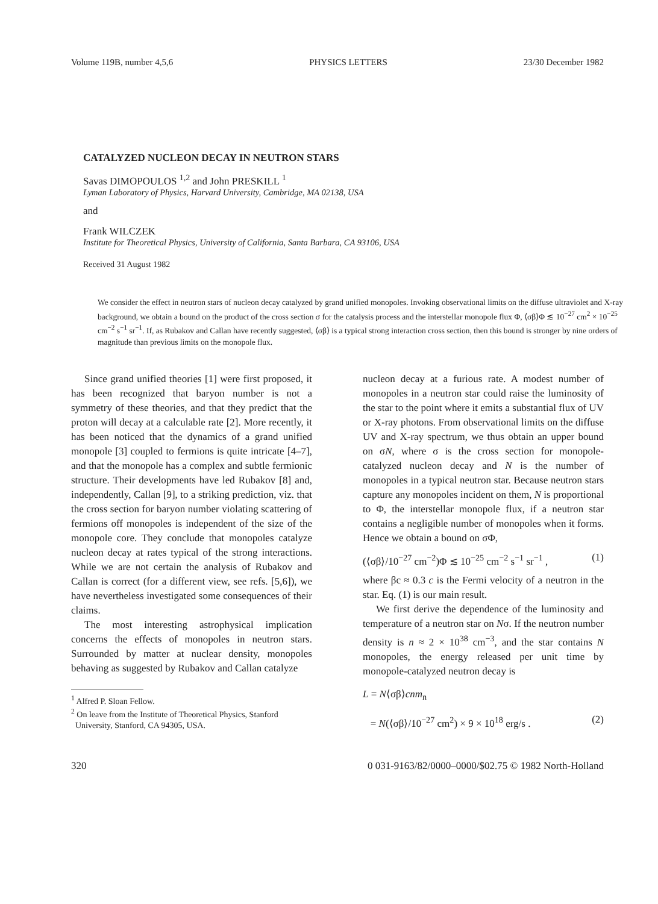Volume 119B, number 4,5,6 PHYSICS LETTERS 23/30 December 1982
CATALYZED NUCLEON DECAY IN NEUTRON STARS
Savas DIMOPOULOS <sup>1,2</sup> and John PRESKILL <sup>1</sup>
Lyman Laboratory of Physics, Harvard University, Cambridge, MA 02138, USA
and
Frank WILCZEK
Institute for Theoretical Physics, University of California, Santa Barbara, CA 93106, USA
Received 31 August 1982
We consider the effect in neutron stars of nucleon decay catalyzed by grand unified monopoles. Invoking observational limits on the diffuse ultraviolet and X-ray background, we obtain a bound on the product of the cross section σ for the catalysis process and the interstellar monopole flux Φ, ⟨σβ⟩Φ ≲ 10<sup>−27</sup> cm<sup>2</sup> × 10<sup>−25</sup> cm<sup>−2</sup> s<sup>−1</sup> sr<sup>−1</sup>. If, as Rubakov and Callan have recently suggested, ⟨σβ⟩ is a typical strong interaction cross section, then this bound is stronger by nine orders of magnitude than previous limits on the monopole flux.
Since grand unified theories [1] were first proposed, it has been recognized that baryon number is not a symmetry of these theories, and that they predict that the proton will decay at a calculable rate [2]. More recently, it has been noticed that the dynamics of a grand unified monopole [3] coupled to fermions is quite intricate [4–7], and that the monopole has a complex and subtle fermionic structure. Their developments have led Rubakov [8] and, independently, Callan [9], to a striking prediction, viz. that the cross section for baryon number violating scattering of fermions off monopoles is independent of the size of the monopole core. They conclude that monopoles catalyze nucleon decay at rates typical of the strong interactions. While we are not certain the analysis of Rubakov and Callan is correct (for a different view, see refs. [5,6]), we have nevertheless investigated some consequences of their claims.
The most interesting astrophysical implication concerns the effects of monopoles in neutron stars. Surrounded by matter at nuclear density, monopoles behaving as suggested by Rubakov and Callan catalyze
<sup>1</sup> Alfred P. Sloan Fellow.
<sup>2</sup> On leave from the Institute of Theoretical Physics, Stanford
University, Stanford, CA 94305, USA.
nucleon decay at a furious rate. A modest number of monopoles in a neutron star could raise the luminosity of the star to the point where it emits a substantial flux of UV or X-ray photons. From observational limits on the diffuse UV and X-ray spectrum, we thus obtain an upper bound on σN, where σ is the cross section for monopole-catalyzed nucleon decay and N is the number of monopoles in a typical neutron star. Because neutron stars capture any monopoles incident on them, N is proportional to Φ, the interstellar monopole flux, if a neutron star contains a negligible number of monopoles when it forms. Hence we obtain a bound on σΦ,
(⟨σβ⟩/10<sup>−27</sup> cm<sup>−2</sup>)Φ ≲ 10<sup>−25</sup> cm<sup>−2</sup> s<sup>−1</sup> sr<sup>−1</sup> , (1)
where βc ≈ 0.3 c is the Fermi velocity of a neutron in the star. Eq. (1) is our main result.
We first derive the dependence of the luminosity and temperature of a neutron star on Nσ. If the neutron number density is n ≈ 2 × 10<sup>38</sup> cm<sup>−3</sup>, and the star contains N monopoles, the energy released per unit time by monopole-catalyzed neutron decay is
L = N⟨σβ⟩cnm<sub>n</sub>
= N(⟨σβ⟩/10<sup>−27</sup> cm<sup>2</sup>) × 9 × 10<sup>18</sup> erg/s . (2)
320 0 031-9163/82/0000–0000/$02.75 © 1982 North-Holland